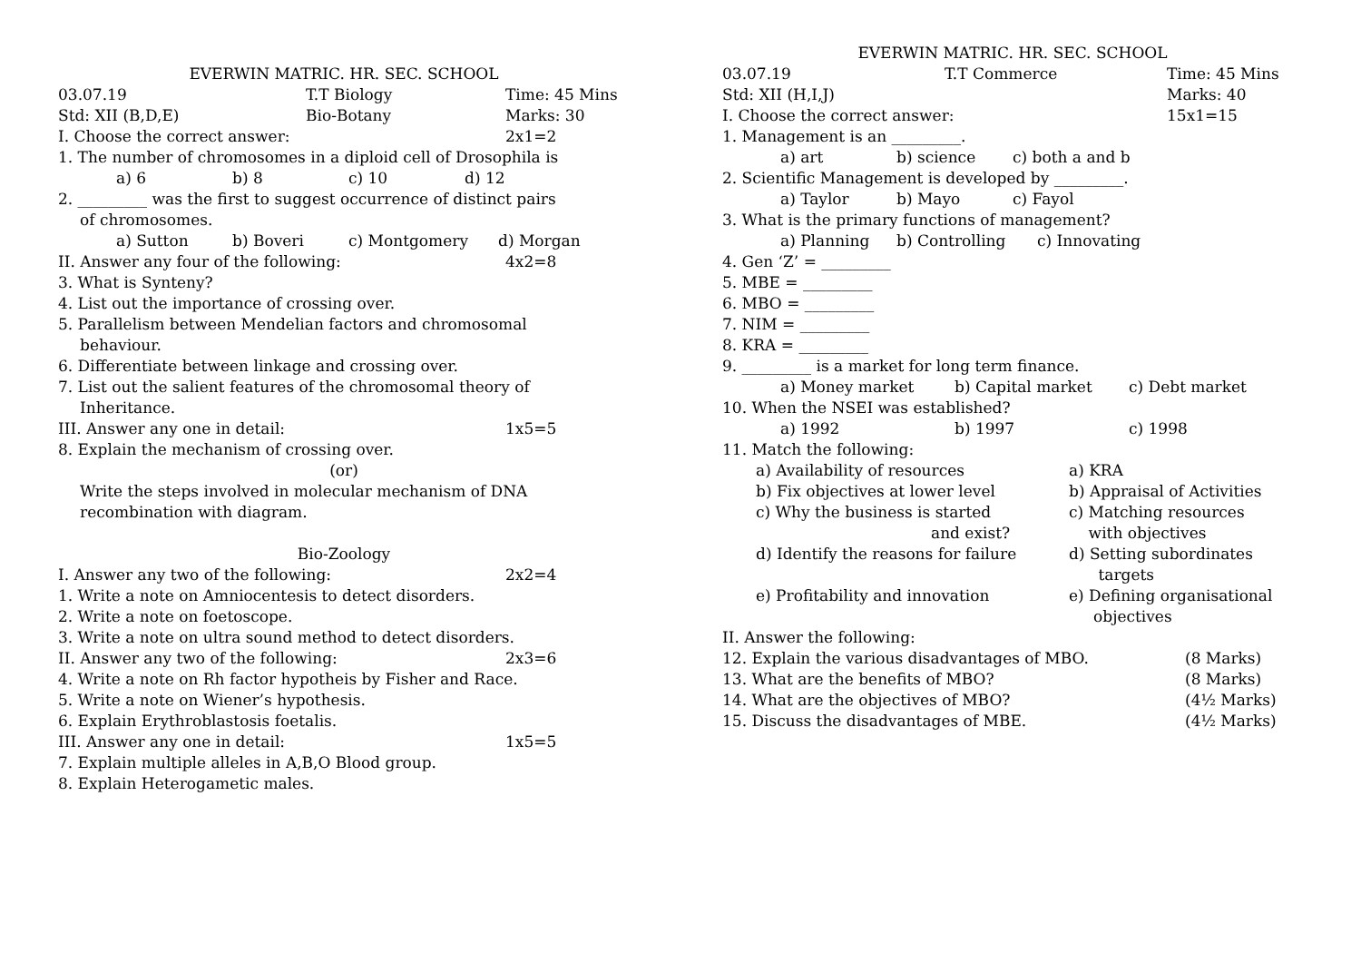EVERWIN MATRIC. HR. SEC. SCHOOL
03.07.19 T.T Biology Time: 45 Mins
Std: XII (B,D,E) Bio-Botany Marks: 30
I. Choose the correct answer: 2x1=2
1. The number of chromosomes in a diploid cell of Drosophila is
a) 6 b) 8 c) 10 d) 12
2. _________ was the first to suggest occurrence of distinct pairs
of chromosomes.
a) Sutton b) Boveri c) Montgomery d) Morgan
II. Answer any four of the following: 4x2=8
3. What is Synteny?
4. List out the importance of crossing over.
5. Parallelism between Mendelian factors and chromosomal
behaviour.
6. Differentiate between linkage and crossing over.
7. List out the salient features of the chromosomal theory of
Inheritance.
III. Answer any one in detail: 1x5=5
8. Explain the mechanism of crossing over.
(or)
Write the steps involved in molecular mechanism of DNA
recombination with diagram.
Bio-Zoology
I. Answer any two of the following: 2x2=4
1. Write a note on Amniocentesis to detect disorders.
2. Write a note on foetoscope.
3. Write a note on ultra sound method to detect disorders.
II. Answer any two of the following: 2x3=6
4. Write a note on Rh factor hypotheis by Fisher and Race.
5. Write a note on Wiener’s hypothesis.
6. Explain Erythroblastosis foetalis.
III. Answer any one in detail: 1x5=5
7. Explain multiple alleles in A,B,O Blood group.
8. Explain Heterogametic males.
EVERWIN MATRIC. HR. SEC. SCHOOL
03.07.19 T.T Commerce Time: 45 Mins
Std: XII (H,I,J) Marks: 40
I. Choose the correct answer: 15x1=15
1. Management is an _________.
a) art b) science c) both a and b
2. Scientific Management is developed by _________.
a) Taylor b) Mayo c) Fayol
3. What is the primary functions of management?
a) Planning b) Controlling c) Innovating
4. Gen ‘Z’ = _________
5. MBE = _________
6. MBO = _________
7. NIM = _________
8. KRA = _________
9. _________ is a market for long term finance.
a) Money market b) Capital market c) Debt market
10. When the NSEI was established?
a) 1992 b) 1997 c) 1998
11. Match the following:
a) Availability of resources a) KRA
b) Fix objectives at lower level b) Appraisal of Activities
c) Why the business is started
and exist? c) Matching resources
with objectives
d) Identify the reasons for failure d) Setting subordinates
targets
e) Profitability and innovation e) Defining organisational
objectives
II. Answer the following:
12. Explain the various disadvantages of MBO. (8 Marks)
13. What are the benefits of MBO? (8 Marks)
14. What are the objectives of MBO? (4½ Marks)
15. Discuss the disadvantages of MBE. (4½ Marks)